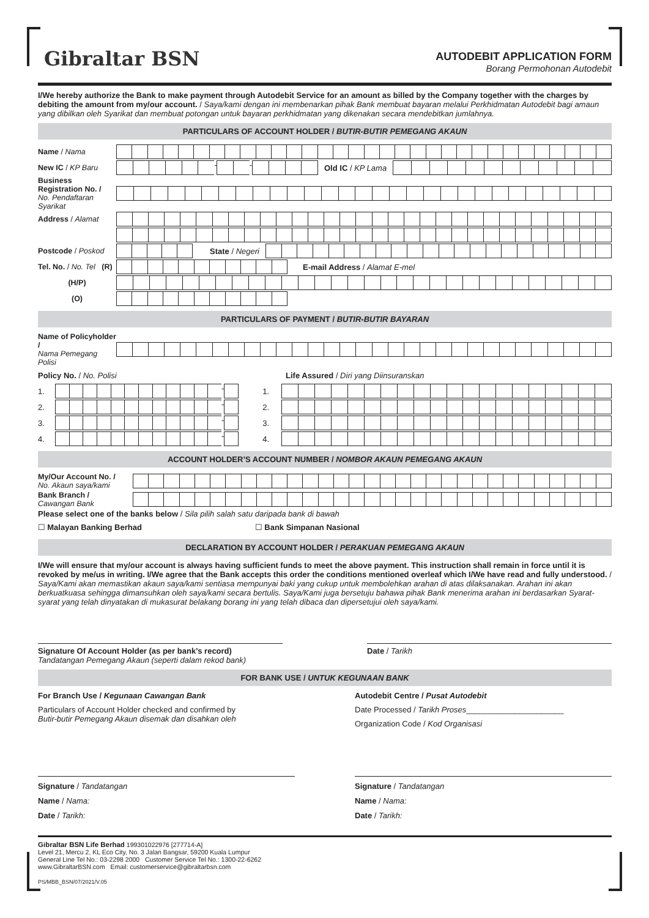Gibraltar BSN
AUTODEBIT APPLICATION FORM
Borang Permohonan Autodebit
I/We hereby authorize the Bank to make payment through Autodebit Service for an amount as billed by the Company together with the charges by debiting the amount from my/our account. / Saya/kami dengan ini membenarkan pihak Bank membuat bayaran melalui Perkhidmatan Autodebit bagi amaun yang dibilkan oleh Syarikat dan membuat potongan untuk bayaran perkhidmatan yang dikenakan secara mendebitkan jumlahnya.
PARTICULARS OF ACCOUNT HOLDER / BUTIR-BUTIR PEMEGANG AKAUN
Name / Nama
New IC / KP Baru - - Old IC / KP Lama
Business Registration No. /
No. Pendaftaran Syarikat
Address / Alamat
Postcode / Poskod State / Negeri
Tel. No. / No. Tel (R)
E-mail Address / Alamat E-mel
(H/P)
(O)
PARTICULARS OF PAYMENT / BUTIR-BUTIR BAYARAN
Name of Policyholder /
Nama Pemegang Polisi
Policy No. / No. Polisi
Life Assured / Diri yang Diinsuranskan
1. - 1.
2. - 2.
3. - 3.
4. - 4.
ACCOUNT HOLDER’S ACCOUNT NUMBER / NOMBOR AKAUN PEMEGANG AKAUN
My/Our Account No. /
No. Akaun saya/kami
Bank Branch /
Cawangan Bank
Please select one of the banks below / Sila pilih salah satu daripada bank di bawah
☐ Malayan Banking Berhad ☐ Bank Simpanan Nasional
DECLARATION BY ACCOUNT HOLDER / PERAKUAN PEMEGANG AKAUN
I/We will ensure that my/our account is always having sufficient funds to meet the above payment. This instruction shall remain in force until it is revoked by me/us in writing. I/We agree that the Bank accepts this order the conditions mentioned overleaf which I/We have read and fully understood. / Saya/Kami akan memastikan akaun saya/kami sentiasa mempunyai baki yang cukup untuk membolehkan arahan di atas dilaksanakan. Arahan ini akan berkuatkuasa sehingga dimansuhkan oleh saya/kami secara bertulis. Saya/Kami juga bersetuju bahawa pihak Bank menerima arahan ini berdasarkan Syarat-syarat yang telah dinyatakan di mukasurat belakang borang ini yang telah dibaca dan dipersetujui oleh saya/kami.
Signature Of Account Holder (as per bank’s record)
Tandatangan Pemegang Akaun (seperti dalam rekod bank)
Date / Tarikh
FOR BANK USE / UNTUK KEGUNAAN BANK
For Branch Use / Kegunaan Cawangan Bank
Particulars of Account Holder checked and confirmed by
Butir-butir Pemegang Akaun disemak dan disahkan oleh
Autodebit Centre / Pusat Autodebit
Date Processed / Tarikh Proses______________________
Organization Code / Kod Organisasi
Signature / Tandatangan
Name / Nama:
Date / Tarikh:
Signature / Tandatangan
Name / Nama:
Date / Tarikh:
Gibraltar BSN Life Berhad 199301022976 [277714-A]
Level 21, Mercu 2, KL Eco City, No. 3 Jalan Bangsar, 59200 Kuala Lumpur
General Line Tel No.: 03-2298 2000 Customer Service Tel No.: 1300-22-6262
www.GibraltarBSN.com Email: customerservice@gibraltarbsn.com
PS/MBB_BSN/07/2021/V.05